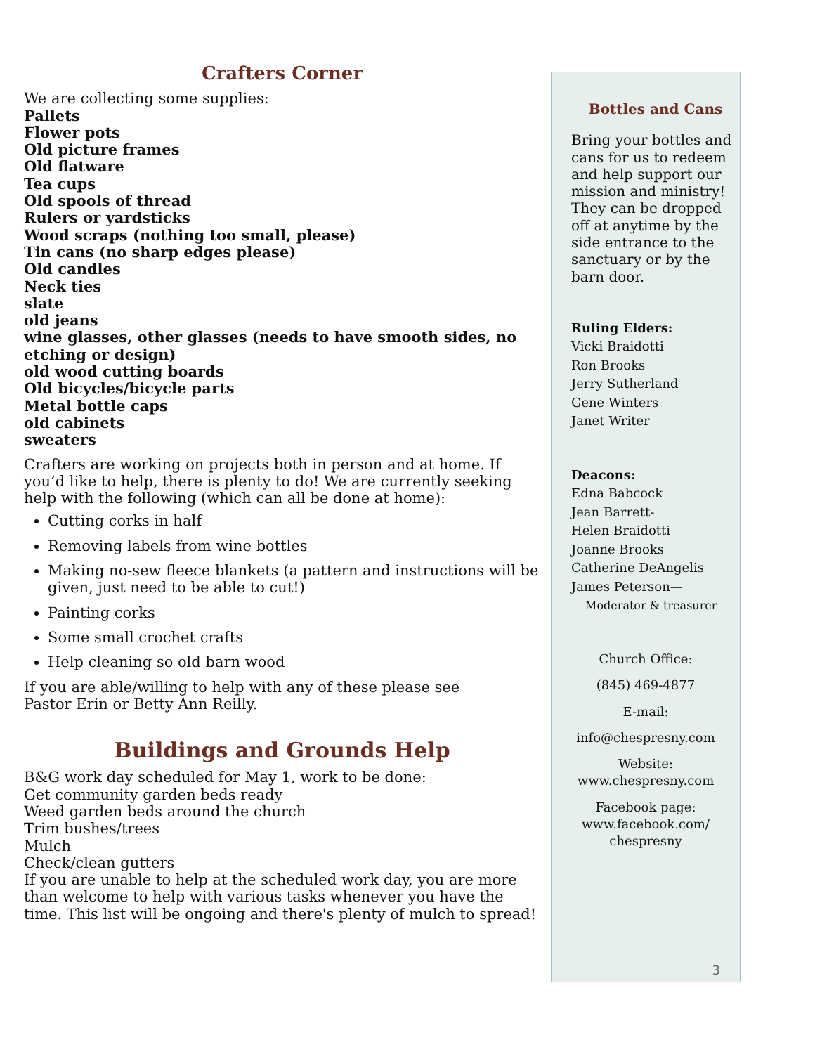Crafters Corner
We are collecting some supplies:
Pallets
Flower pots
Old picture frames
Old flatware
Tea cups
Old spools of thread
Rulers or yardsticks
Wood scraps (nothing too small, please)
Tin cans (no sharp edges please)
Old candles
Neck ties
slate
old jeans
wine glasses, other glasses (needs to have smooth sides, no etching or design)
old wood cutting boards
Old bicycles/bicycle parts
Metal bottle caps
old cabinets
sweaters
Crafters are working on projects both in person and at home. If you’d like to help, there is plenty to do! We are currently seeking help with the following (which can all be done at home):
Cutting corks in half
Removing labels from wine bottles
Making no-sew fleece blankets (a pattern and instructions will be given, just need to be able to cut!)
Painting corks
Some small crochet crafts
Help cleaning so old barn wood
If you are able/willing to help with any of these please see
Pastor Erin or Betty Ann Reilly.
Buildings and Grounds Help
B&G work day scheduled for May 1, work to be done:
Get community garden beds ready
Weed garden beds around the church
Trim bushes/trees
Mulch
Check/clean gutters
If you are unable to help at the scheduled work day, you are more than welcome to help with various tasks whenever you have the time. This list will be ongoing and there's plenty of mulch to spread!
Bottles and Cans
Bring your bottles and cans for us to redeem and help support our mission and ministry! They can be dropped off at anytime by the side entrance to the sanctuary or by the barn door.
Ruling Elders:
Vicki Braidotti
Ron Brooks
Jerry Sutherland
Gene Winters
Janet Writer
Deacons:
Edna Babcock
Jean Barrett-
Helen Braidotti
Joanne Brooks
Catherine DeAngelis
James Peterson—
Moderator & treasurer
Church Office:
(845) 469-4877
E-mail:
info@chespresny.com
Website:
www.chespresny.com
Facebook page:
www.facebook.com/
chespresny
3